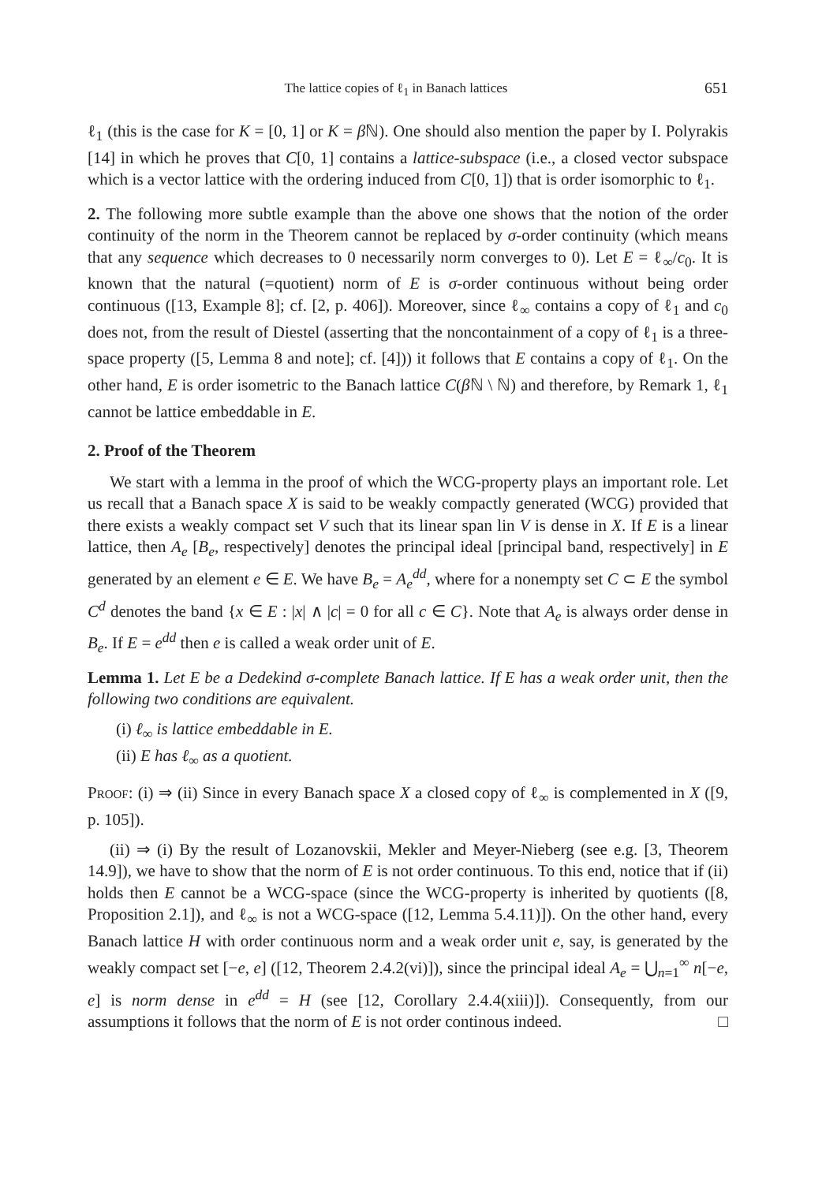The lattice copies of ℓ<sub>1</sub> in Banach lattices 651
ℓ<sub>1</sub> (this is the case for K = [0, 1] or K = β ℕ). One should also mention the paper by I. Polyrakis [14] in which he proves that C[0, 1] contains a lattice-subspace (i.e., a closed vector subspace which is a vector lattice with the ordering induced from C[0, 1]) that is order isomorphic to ℓ<sub>1</sub>.
2. The following more subtle example than the above one shows that the notion of the order continuity of the norm in the Theorem cannot be replaced by σ-order continuity (which means that any sequence which decreases to 0 necessarily norm converges to 0). Let E = ℓ<sub>∞</sub>/c<sub>0</sub>. It is known that the natural (=quotient) norm of E is σ-order continuous without being order continuous ([13, Example 8]; cf. [2, p. 406]). Moreover, since ℓ<sub>∞</sub> contains a copy of ℓ<sub>1</sub> and c<sub>0</sub> does not, from the result of Diestel (asserting that the noncontainment of a copy of ℓ<sub>1</sub> is a three-space property ([5, Lemma 8 and note]; cf. [4])) it follows that E contains a copy of ℓ<sub>1</sub>. On the other hand, E is order isometric to the Banach lattice C(β ℕ \ ℕ) and therefore, by Remark 1, ℓ<sub>1</sub> cannot be lattice embeddable in E.
2. Proof of the Theorem
We start with a lemma in the proof of which the WCG-property plays an important role. Let us recall that a Banach space X is said to be weakly compactly generated (WCG) provided that there exists a weakly compact set V such that its linear span lin V is dense in X. If E is a linear lattice, then A<sub>e</sub> [B<sub>e</sub>, respectively] denotes the principal ideal [principal band, respectively] in E generated by an element e ∈ E. We have B<sub>e</sub> = A<sub>e</sub><sup>dd</sup>, where for a nonempty set C ⊂ E the symbol C<sup>d</sup> denotes the band {x ∈ E : |x| ∧ |c| = 0 for all c ∈ C}. Note that A<sub>e</sub> is always order dense in B<sub>e</sub>. If E = e<sup>dd</sup> then e is called a weak order unit of E.
Lemma 1. Let E be a Dedekind σ-complete Banach lattice. If E has a weak order unit, then the following two conditions are equivalent.
(i) ℓ<sub>∞</sub> is lattice embeddable in E.
(ii) E has ℓ<sub>∞</sub> as a quotient.
Proof: (i) ⇒ (ii) Since in every Banach space X a closed copy of ℓ<sub>∞</sub> is complemented in X ([9, p. 105]).
(ii) ⇒ (i) By the result of Lozanovskii, Mekler and Meyer-Nieberg (see e.g. [3, Theorem 14.9]), we have to show that the norm of E is not order continuous. To this end, notice that if (ii) holds then E cannot be a WCG-space (since the WCG-property is inherited by quotients ([8, Proposition 2.1]), and ℓ<sub>∞</sub> is not a WCG-space ([12, Lemma 5.4.11)]). On the other hand, every Banach lattice H with order continuous norm and a weak order unit e, say, is generated by the weakly compact set [−e, e] ([12, Theorem 2.4.2(vi)]), since the principal ideal A<sub>e</sub> = ⋃<sub>n=1</sub><sup>∞</sup> n[−e, e] is norm dense in e<sup>dd</sup> = H (see [12, Corollary 2.4.4(xiii)]). Consequently, from our assumptions it follows that the norm of E is not order continous indeed. □